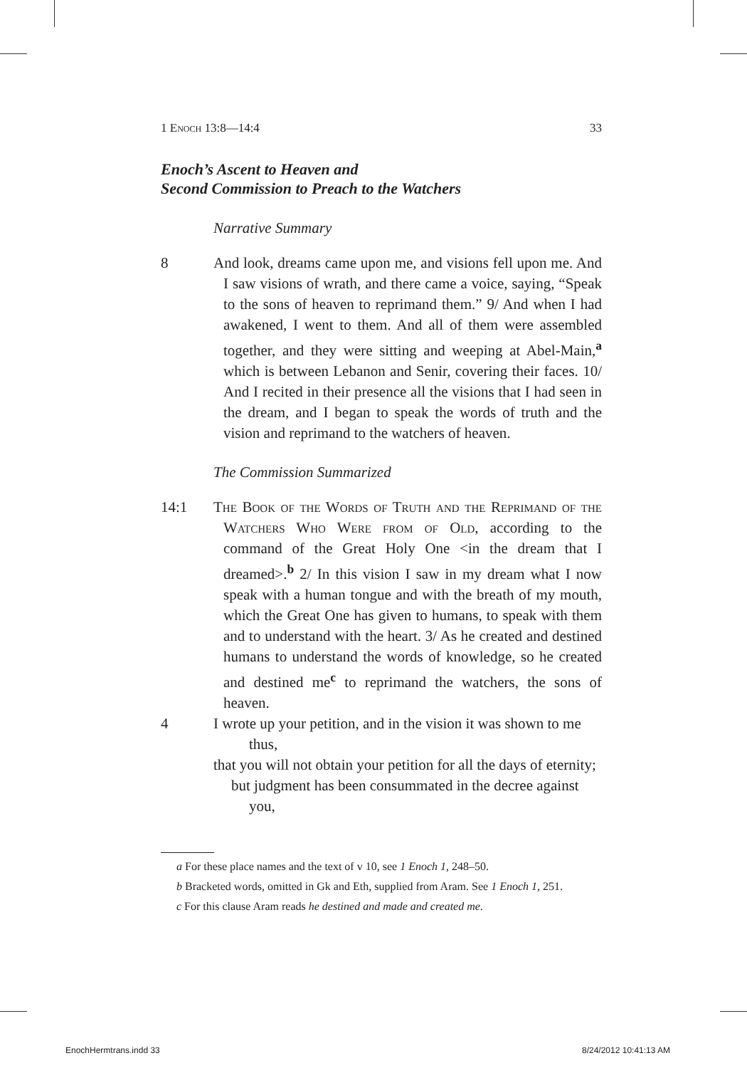1 Enoch 13:8—14:4 33
Enoch’s Ascent to Heaven and
Second Commission to Preach to the Watchers
Narrative Summary
8 And look, dreams came upon me, and visions fell upon me. And I saw visions of wrath, and there came a voice, saying, “Speak to the sons of heaven to reprimand them.” 9/ And when I had awakened, I went to them. And all of them were assembled together, and they were sitting and weeping at Abel-Main,<sup>a</sup> which is between Lebanon and Senir, covering their faces. 10/ And I recited in their presence all the visions that I had seen in the dream, and I began to speak the words of truth and the vision and reprimand to the watchers of heaven.
The Commission Summarized
14:1 The Book of the Words of Truth and the Reprimand of the Watchers Who Were from of Old, according to the command of the Great Holy One <in the dream that I dreamed>.<sup>b</sup> 2/ In this vision I saw in my dream what I now speak with a human tongue and with the breath of my mouth, which the Great One has given to humans, to speak with them and to understand with the heart. 3/ As he created and destined humans to understand the words of knowledge, so he created and destined me<sup>c</sup> to reprimand the watchers, the sons of heaven.
4 I wrote up your petition, and in the vision it was shown to me thus,
that you will not obtain your petition for all the days of eternity;
but judgment has been consummated in the decree against you,
a For these place names and the text of v 10, see 1 Enoch 1, 248–50.
b Bracketed words, omitted in Gk and Eth, supplied from Aram. See 1 Enoch 1, 251.
c For this clause Aram reads he destined and made and created me.
EnochHermtrans.indd 33 8/24/2012 10:41:13 AM